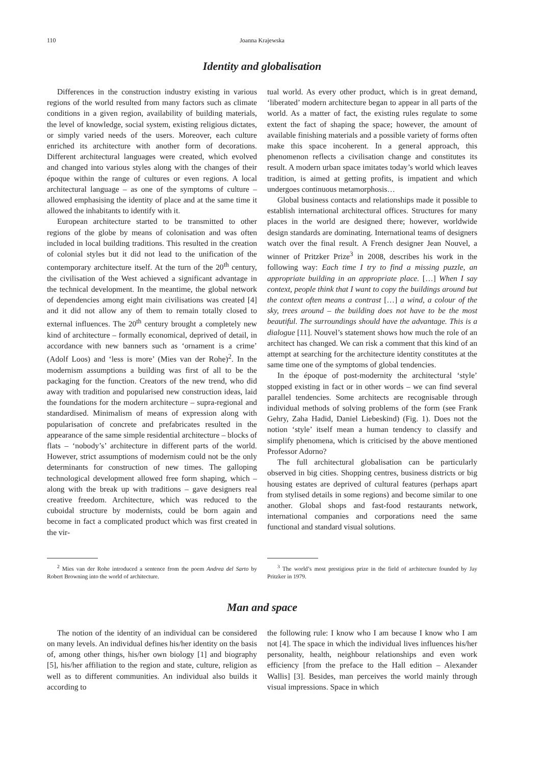110 Joanna Krajewska
Identity and globalisation
Differences in the construction industry existing in various regions of the world resulted from many factors such as climate conditions in a given region, availability of building materials, the level of knowledge, social system, existing religious dictates, or simply varied needs of the users. Moreover, each culture enriched its architecture with another form of decorations. Different architectural languages were created, which evolved and changed into various styles along with the changes of their époque within the range of cultures or even regions. A local architectural language – as one of the symptoms of culture – allowed emphasising the identity of place and at the same time it allowed the inhabitants to identify with it.
European architecture started to be transmitted to other regions of the globe by means of colonisation and was often included in local building traditions. This resulted in the creation of colonial styles but it did not lead to the unification of the contemporary architecture itself. At the turn of the 20<sup>th</sup> century, the civilisation of the West achieved a significant advantage in the technical development. In the meantime, the global network of dependencies among eight main civilisations was created [4] and it did not allow any of them to remain totally closed to external influences. The 20<sup>th</sup> century brought a completely new kind of architecture – formally economical, deprived of detail, in accordance with new banners such as ‘ornament is a crime’ (Adolf Loos) and ‘less is more’ (Mies van der Rohe)<sup>2</sup>. In the modernism assumptions a building was first of all to be the packaging for the function. Creators of the new trend, who did away with tradition and popularised new construction ideas, laid the foundations for the modern architecture – supra-regional and standardised. Minimalism of means of expression along with popularisation of concrete and prefabricates resulted in the appearance of the same simple residential architecture – blocks of flats – ‘nobody’s’ architecture in different parts of the world. However, strict assumptions of modernism could not be the only determinants for construction of new times. The galloping technological development allowed free form shaping, which – along with the break up with traditions – gave designers real creative freedom. Architecture, which was reduced to the cuboidal structure by modernists, could be born again and become in fact a complicated product which was first created in the vir-
tual world. As every other product, which is in great demand, ‘liberated’ modern architecture began to appear in all parts of the world. As a matter of fact, the existing rules regulate to some extent the fact of shaping the space; however, the amount of available finishing materials and a possible variety of forms often make this space incoherent. In a general approach, this phenomenon reflects a civilisation change and constitutes its result. A modern urban space imitates today’s world which leaves tradition, is aimed at getting profits, is impatient and which undergoes continuous metamorphosis…
Global business contacts and relationships made it possible to establish international architectural offices. Structures for many places in the world are designed there; however, worldwide design standards are dominating. International teams of designers watch over the final result. A French designer Jean Nouvel, a winner of Pritzker Prize<sup>3</sup> in 2008, describes his work in the following way: Each time I try to find a missing puzzle, an appropriate building in an appropriate place. […] When I say context, people think that I want to copy the buildings around but the context often means a contrast […] a wind, a colour of the sky, trees around – the building does not have to be the most beautiful. The surroundings should have the advantage. This is a dialogue [11]. Nouvel’s statement shows how much the role of an architect has changed. We can risk a comment that this kind of an attempt at searching for the architecture identity constitutes at the same time one of the symptoms of global tendencies.
In the époque of post-modernity the architectural ‘style’ stopped existing in fact or in other words – we can find several parallel tendencies. Some architects are recognisable through individual methods of solving problems of the form (see Frank Gehry, Zaha Hadid, Daniel Liebeskind) (Fig. 1). Does not the notion ‘style’ itself mean a human tendency to classify and simplify phenomena, which is criticised by the above mentioned Professor Adorno?
The full architectural globalisation can be particularly observed in big cities. Shopping centres, business districts or big housing estates are deprived of cultural features (perhaps apart from stylised details in some regions) and become similar to one another. Global shops and fast-food restaurants network, international companies and corporations need the same functional and standard visual solutions.
<sup>2</sup> Mies van der Rohe introduced a sentence from the poem Andrea del Sarto by Robert Browning into the world of architecture.
<sup>3</sup> The world’s most prestigious prize in the field of architecture founded by Jay Pritzker in 1979.
Man and space
The notion of the identity of an individual can be considered on many levels. An individual defines his/her identity on the basis of, among other things, his/her own biology [1] and biography [5], his/her affiliation to the region and state, culture, religion as well as to different communities. An individual also builds it according to
the following rule: I know who I am because I know who I am not [4]. The space in which the individual lives influences his/her personality, health, neighbour relationships and even work efficiency [from the preface to the Hall edition – Alexander Wallis] [3]. Besides, man perceives the world mainly through visual impressions. Space in which